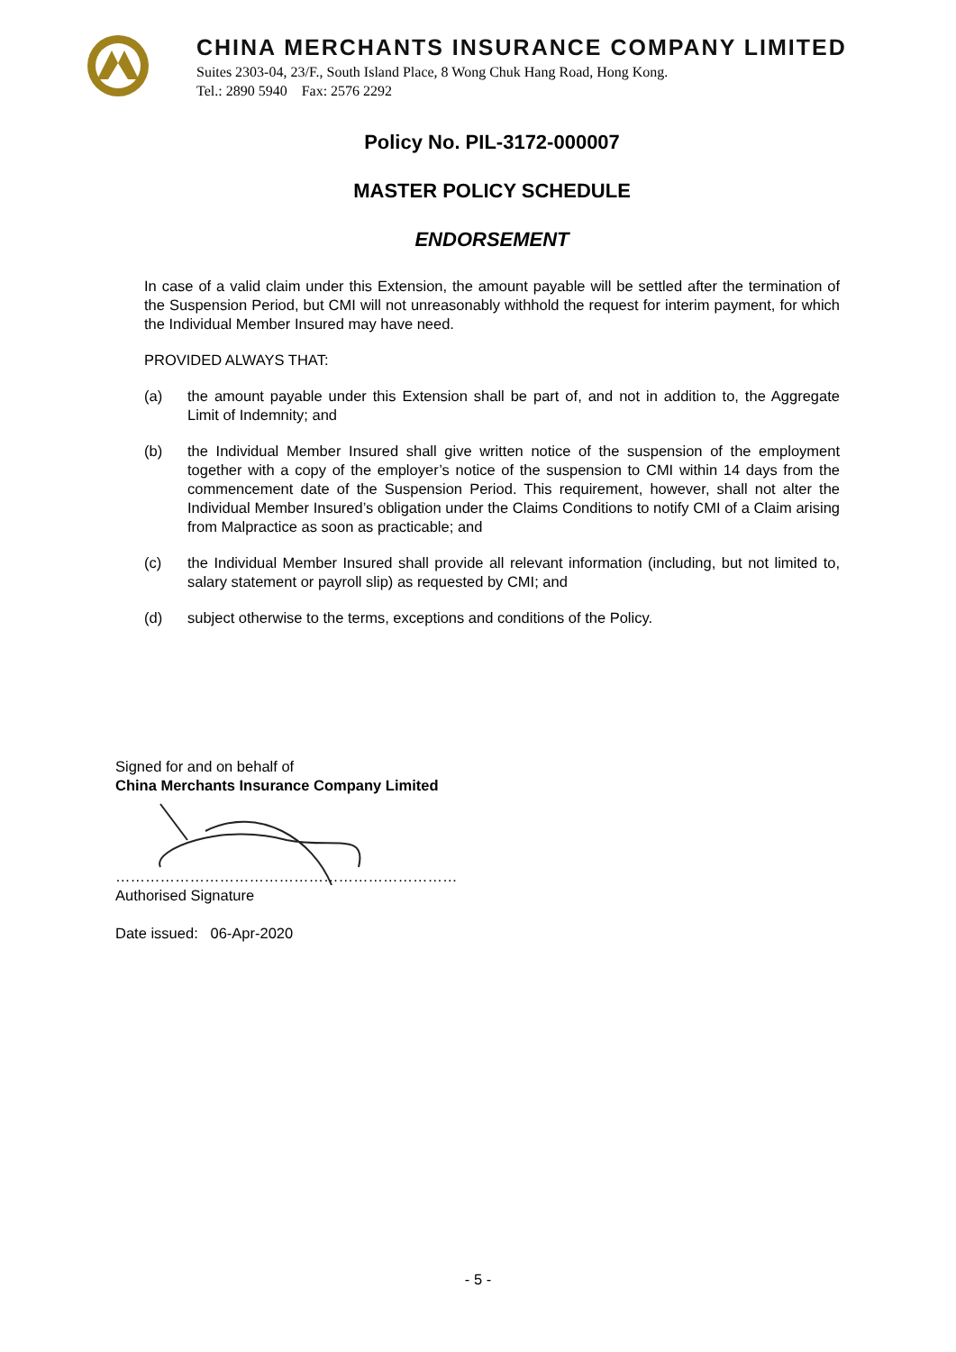CHINA MERCHANTS INSURANCE COMPANY LIMITED
Suites 2303-04, 23/F., South Island Place, 8 Wong Chuk Hang Road, Hong Kong.
Tel.: 2890 5940 Fax: 2576 2292
Policy No. PIL-3172-000007
MASTER POLICY SCHEDULE
ENDORSEMENT
In case of a valid claim under this Extension, the amount payable will be settled after the termination of the Suspension Period, but CMI will not unreasonably withhold the request for interim payment, for which the Individual Member Insured may have need.
PROVIDED ALWAYS THAT:
(a) the amount payable under this Extension shall be part of, and not in addition to, the Aggregate Limit of Indemnity; and
(b) the Individual Member Insured shall give written notice of the suspension of the employment together with a copy of the employer’s notice of the suspension to CMI within 14 days from the commencement date of the Suspension Period. This requirement, however, shall not alter the Individual Member Insured’s obligation under the Claims Conditions to notify CMI of a Claim arising from Malpractice as soon as practicable; and
(c) the Individual Member Insured shall provide all relevant information (including, but not limited to, salary statement or payroll slip) as requested by CMI; and
(d) subject otherwise to the terms, exceptions and conditions of the Policy.
Signed for and on behalf of
China Merchants Insurance Company Limited
……………………………………………………………
Authorised Signature
Date issued: 06-Apr-2020
- 5 -